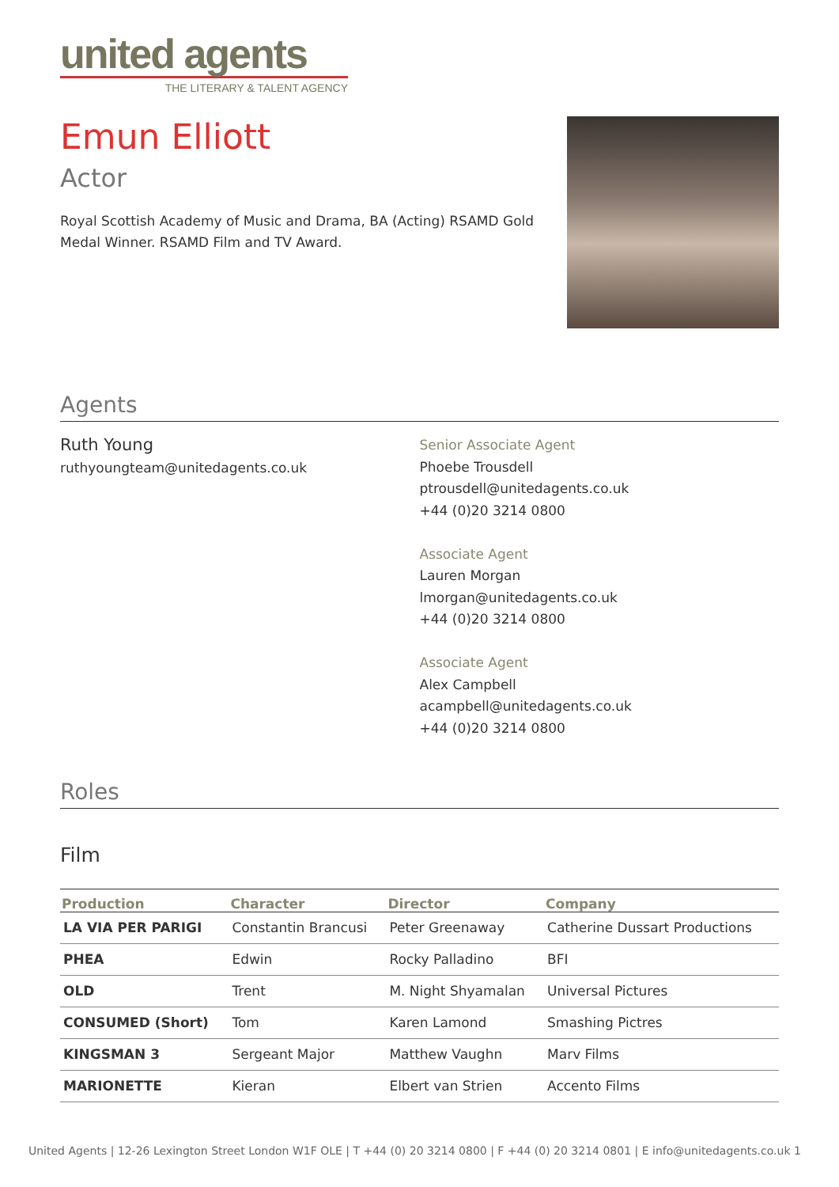united agents
THE LITERARY & TALENT AGENCY
Emun Elliott
Actor
Royal Scottish Academy of Music and Drama, BA (Acting) RSAMD Gold Medal Winner. RSAMD Film and TV Award.
Agents
Ruth Young
ruthyoungteam@unitedagents.co.uk
Senior Associate Agent
Phoebe Trousdell
ptrousdell@unitedagents.co.uk
+44 (0)20 3214 0800
Associate Agent
Lauren Morgan
lmorgan@unitedagents.co.uk
+44 (0)20 3214 0800
Associate Agent
Alex Campbell
acampbell@unitedagents.co.uk
+44 (0)20 3214 0800
Roles
Film
| Production | Character | Director | Company |
| --- | --- | --- | --- |
| LA VIA PER PARIGI | Constantin Brancusi | Peter Greenaway | Catherine Dussart Productions |
| PHEA | Edwin | Rocky Palladino | BFI |
| OLD | Trent | M. Night Shyamalan | Universal Pictures |
| CONSUMED (Short) | Tom | Karen Lamond | Smashing Pictres |
| KINGSMAN 3 | Sergeant Major | Matthew Vaughn | Marv Films |
| MARIONETTE | Kieran | Elbert van Strien | Accento Films |
United Agents | 12-26 Lexington Street London W1F OLE | T +44 (0) 20 3214 0800 | F +44 (0) 20 3214 0801 | E info@unitedagents.co.uk 1